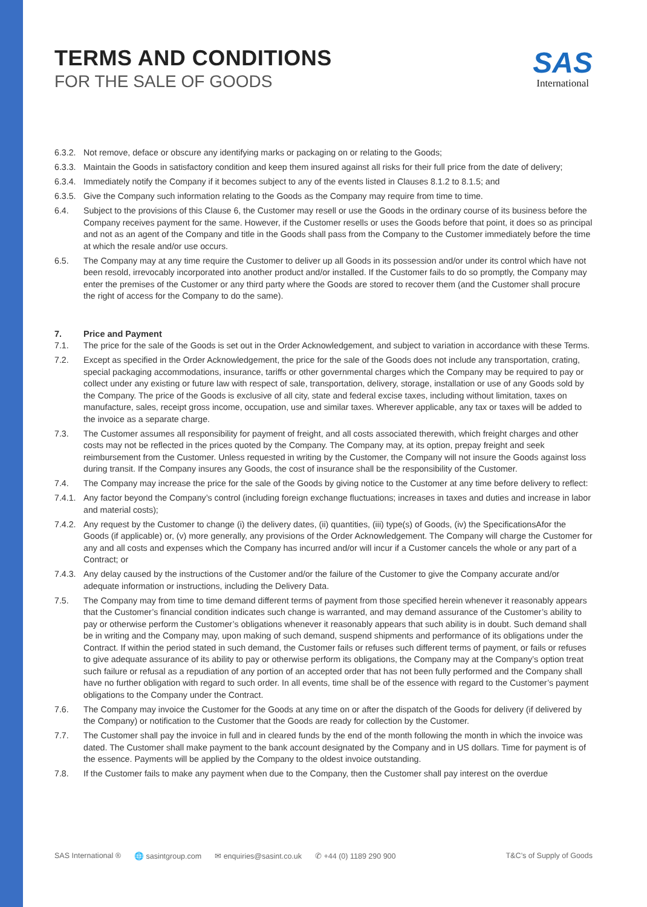TERMS AND CONDITIONS
FOR THE SALE OF GOODS
SAS
International
6.3.2. Not remove, deface or obscure any identifying marks or packaging on or relating to the Goods;
6.3.3. Maintain the Goods in satisfactory condition and keep them insured against all risks for their full price from the date of delivery;
6.3.4. Immediately notify the Company if it becomes subject to any of the events listed in Clauses 8.1.2 to 8.1.5; and
6.3.5. Give the Company such information relating to the Goods as the Company may require from time to time.
6.4. Subject to the provisions of this Clause 6, the Customer may resell or use the Goods in the ordinary course of its business before the Company receives payment for the same. However, if the Customer resells or uses the Goods before that point, it does so as principal and not as an agent of the Company and title in the Goods shall pass from the Company to the Customer immediately before the time at which the resale and/or use occurs.
6.5. The Company may at any time require the Customer to deliver up all Goods in its possession and/or under its control which have not been resold, irrevocably incorporated into another product and/or installed. If the Customer fails to do so promptly, the Company may enter the premises of the Customer or any third party where the Goods are stored to recover them (and the Customer shall procure the right of access for the Company to do the same).
7. Price and Payment
7.1. The price for the sale of the Goods is set out in the Order Acknowledgement, and subject to variation in accordance with these Terms.
7.2. Except as specified in the Order Acknowledgement, the price for the sale of the Goods does not include any transportation, crating, special packaging accommodations, insurance, tariffs or other governmental charges which the Company may be required to pay or collect under any existing or future law with respect of sale, transportation, delivery, storage, installation or use of any Goods sold by the Company. The price of the Goods is exclusive of all city, state and federal excise taxes, including without limitation, taxes on manufacture, sales, receipt gross income, occupation, use and similar taxes. Wherever applicable, any tax or taxes will be added to the invoice as a separate charge.
7.3. The Customer assumes all responsibility for payment of freight, and all costs associated therewith, which freight charges and other costs may not be reflected in the prices quoted by the Company. The Company may, at its option, prepay freight and seek reimbursement from the Customer. Unless requested in writing by the Customer, the Company will not insure the Goods against loss during transit. If the Company insures any Goods, the cost of insurance shall be the responsibility of the Customer.
7.4. The Company may increase the price for the sale of the Goods by giving notice to the Customer at any time before delivery to reflect:
7.4.1. Any factor beyond the Company’s control (including foreign exchange fluctuations; increases in taxes and duties and increase in labor and material costs);
7.4.2. Any request by the Customer to change (i) the delivery dates, (ii) quantities, (iii) type(s) of Goods, (iv) the SpecificationsAfor the Goods (if applicable) or, (v) more generally, any provisions of the Order Acknowledgement. The Company will charge the Customer for any and all costs and expenses which the Company has incurred and/or will incur if a Customer cancels the whole or any part of a Contract; or
7.4.3. Any delay caused by the instructions of the Customer and/or the failure of the Customer to give the Company accurate and/or adequate information or instructions, including the Delivery Data.
7.5. The Company may from time to time demand different terms of payment from those specified herein whenever it reasonably appears that the Customer’s financial condition indicates such change is warranted, and may demand assurance of the Customer’s ability to pay or otherwise perform the Customer’s obligations whenever it reasonably appears that such ability is in doubt. Such demand shall be in writing and the Company may, upon making of such demand, suspend shipments and performance of its obligations under the Contract. If within the period stated in such demand, the Customer fails or refuses such different terms of payment, or fails or refuses to give adequate assurance of its ability to pay or otherwise perform its obligations, the Company may at the Company’s option treat such failure or refusal as a repudiation of any portion of an accepted order that has not been fully performed and the Company shall have no further obligation with regard to such order. In all events, time shall be of the essence with regard to the Customer’s payment obligations to the Company under the Contract.
7.6. The Company may invoice the Customer for the Goods at any time on or after the dispatch of the Goods for delivery (if delivered by the Company) or notification to the Customer that the Goods are ready for collection by the Customer.
7.7. The Customer shall pay the invoice in full and in cleared funds by the end of the month following the month in which the invoice was dated. The Customer shall make payment to the bank account designated by the Company and in US dollars. Time for payment is of the essence. Payments will be applied by the Company to the oldest invoice outstanding.
7.8. If the Customer fails to make any payment when due to the Company, then the Customer shall pay interest on the overdue
SAS International ® 🌐 sasintgroup.com ✉ enquiries@sasint.co.uk ✆ +44 (0) 1189 290 900 T&C’s of Supply of Goods